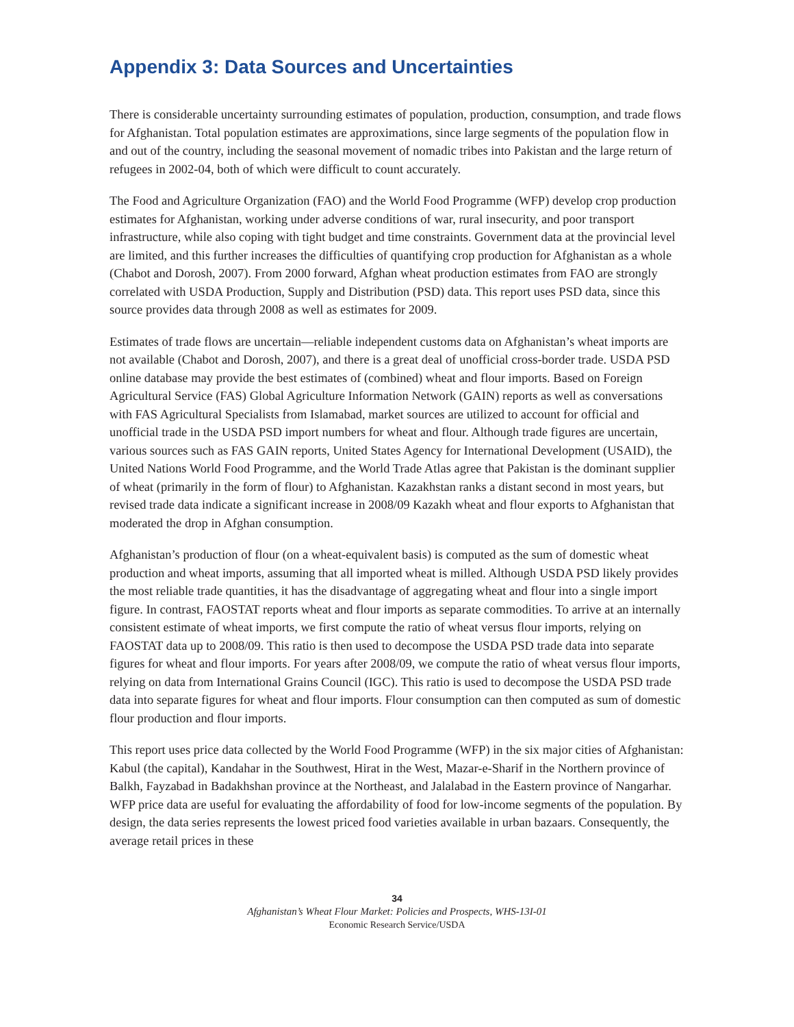Appendix 3: Data Sources and Uncertainties
There is considerable uncertainty surrounding estimates of population, production, consumption, and trade flows for Afghanistan. Total population estimates are approximations, since large segments of the population flow in and out of the country, including the seasonal movement of nomadic tribes into Pakistan and the large return of refugees in 2002-04, both of which were difficult to count accurately.
The Food and Agriculture Organization (FAO) and the World Food Programme (WFP) develop crop production estimates for Afghanistan, working under adverse conditions of war, rural insecurity, and poor transport infrastructure, while also coping with tight budget and time constraints. Government data at the provincial level are limited, and this further increases the difficulties of quantifying crop production for Afghanistan as a whole (Chabot and Dorosh, 2007). From 2000 forward, Afghan wheat production estimates from FAO are strongly correlated with USDA Production, Supply and Distribution (PSD) data. This report uses PSD data, since this source provides data through 2008 as well as estimates for 2009.
Estimates of trade flows are uncertain—reliable independent customs data on Afghanistan’s wheat imports are not available (Chabot and Dorosh, 2007), and there is a great deal of unofficial cross-border trade. USDA PSD online database may provide the best estimates of (combined) wheat and flour imports. Based on Foreign Agricultural Service (FAS) Global Agriculture Information Network (GAIN) reports as well as conversations with FAS Agricultural Specialists from Islamabad, market sources are utilized to account for official and unofficial trade in the USDA PSD import numbers for wheat and flour. Although trade figures are uncertain, various sources such as FAS GAIN reports, United States Agency for International Development (USAID), the United Nations World Food Programme, and the World Trade Atlas agree that Pakistan is the dominant supplier of wheat (primarily in the form of flour) to Afghanistan. Kazakhstan ranks a distant second in most years, but revised trade data indicate a significant increase in 2008/09 Kazakh wheat and flour exports to Afghanistan that moderated the drop in Afghan consumption.
Afghanistan’s production of flour (on a wheat-equivalent basis) is computed as the sum of domestic wheat production and wheat imports, assuming that all imported wheat is milled. Although USDA PSD likely provides the most reliable trade quantities, it has the disadvantage of aggregating wheat and flour into a single import figure. In contrast, FAOSTAT reports wheat and flour imports as separate commodities. To arrive at an internally consistent estimate of wheat imports, we first compute the ratio of wheat versus flour imports, relying on FAOSTAT data up to 2008/09. This ratio is then used to decompose the USDA PSD trade data into separate figures for wheat and flour imports. For years after 2008/09, we compute the ratio of wheat versus flour imports, relying on data from International Grains Council (IGC). This ratio is used to decompose the USDA PSD trade data into separate figures for wheat and flour imports. Flour consumption can then computed as sum of domestic flour production and flour imports.
This report uses price data collected by the World Food Programme (WFP) in the six major cities of Afghanistan: Kabul (the capital), Kandahar in the Southwest, Hirat in the West, Mazar-e-Sharif in the Northern province of Balkh, Fayzabad in Badakhshan province at the Northeast, and Jalalabad in the Eastern province of Nangarhar. WFP price data are useful for evaluating the affordability of food for low-income segments of the population. By design, the data series represents the lowest priced food varieties available in urban bazaars. Consequently, the average retail prices in these
34
Afghanistan’s Wheat Flour Market: Policies and Prospects, WHS-13I-01
Economic Research Service/USDA